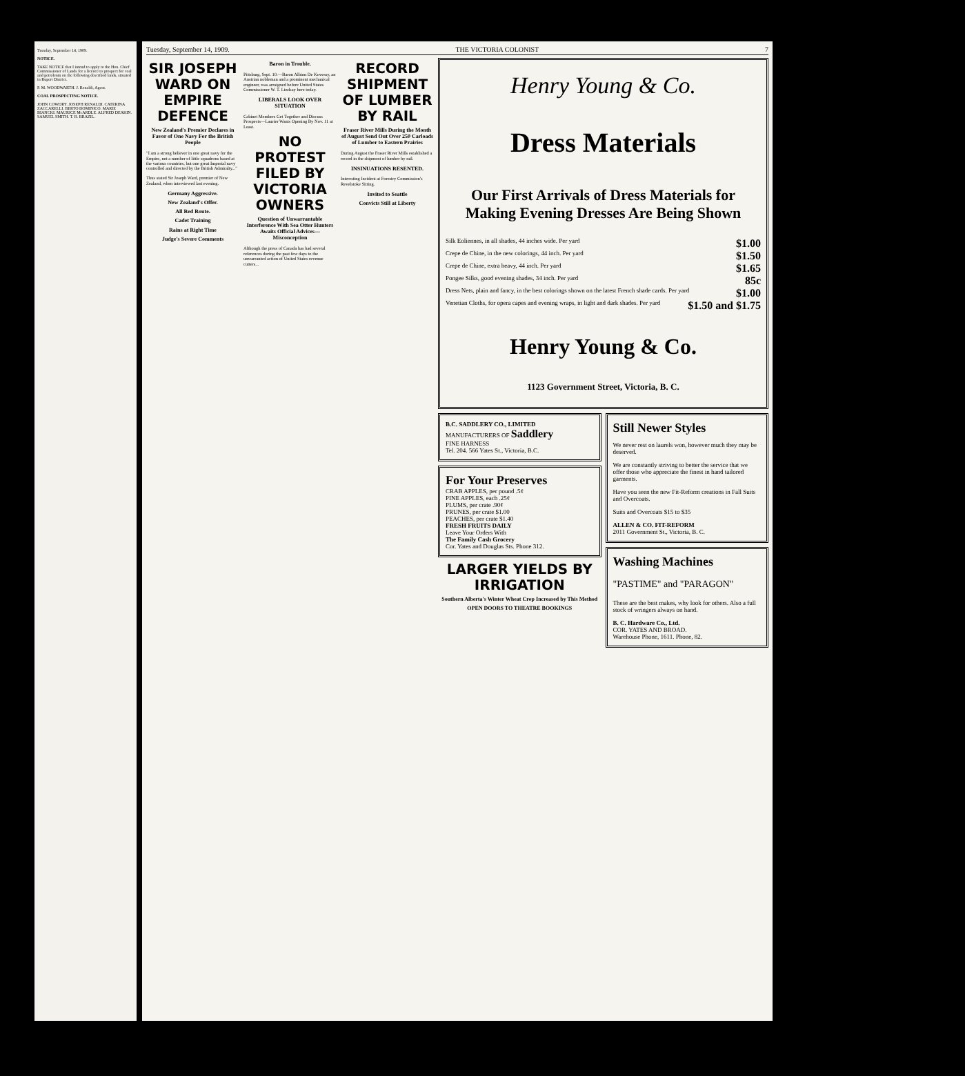Tuesday, September 14, 1909.
NOTICE.
TAKE NOTICE that I intend to apply to the Hon. Chief Commissioner of Lands for a licence to prospect for coal and petroleum on the following described lands, situated in Rupert District.
P. M. WOODWARTH. J. Renaldi, Agent.
COAL PROSPECTING NOTICE.
JOHN COWDRY. JOSEPH RENALDI. CATERINA ZACCARELLI. BERTO DOMINICO. MARIE BIANCKI. MAURICE McARDLE. ALFRED DEAKIN. SAMUEL SMITH. T. B. BRAZIL.
Tuesday, September 14, 1909. THE VICTORIA COLONIST 7
SIR JOSEPH WARD ON EMPIRE DEFENCE
New Zealand's Premier Declares in Favor of One Navy For the British People
"I am a strong believer in one great navy for the Empire, not a number of little squadrons based at the various countries, but one great Imperial navy controlled and directed by the British Admiralty..."
Thus stated Sir Joseph Ward, premier of New Zealand, when interviewed last evening.
Germany Aggressive.
New Zealand's Offer.
All Red Route.
Cadet Training
Rains at Right Time
Judge's Severe Comments
Baron in Trouble.
Pittsburg, Sept. 10.—Baron Albion De Kovessy, an Austrian nobleman and a prominent mechanical engineer, was arraigned before United States Commissioner W. T. Lindsay here today.
LIBERALS LOOK OVER SITUATION
Cabinet Members Get Together and Discuss Prospects—Laurier Wants Opening By Nov. 11 at Least.
NO PROTEST FILED BY VICTORIA OWNERS
Question of Unwarrantable Interference With Sea Otter Hunters Awaits Official Advices—Misconception
Although the press of Canada has had several references during the past few days to the unwarranted action of United States revenue cutters...
RECORD SHIPMENT OF LUMBER BY RAIL
Fraser River Mills During the Month of August Send Out Over 250 Carloads of Lumber to Eastern Prairies
During August the Fraser River Mills established a record in the shipment of lumber by rail.
INSINUATIONS RESENTED.
Interesting Incident at Forestry Commission's Revelstoke Sitting.
Invited to Seattle
Convicts Still at Liberty
Henry Young & Co.
Dress Materials
Our First Arrivals of Dress Materials for Making Evening Dresses Are Being Shown
Silk Eoliennes, in all shades, 44 inches wide. Per yard $1.00
Crepe de Chine, in the new colorings, 44 inch. Per yard $1.50
Crepe de Chine, extra heavy, 44 inch. Per yard $1.65
Pongee Silks, good evening shades, 34 inch. Per yard 85c
Dress Nets, plain and fancy, in the best colorings shown on the latest French shade cards. Per yard $1.00
Venetian Cloths, for opera capes and evening wraps, in light and dark shades. Per yard $1.50 and $1.75
Henry Young & Co.
1123 Government Street, Victoria, B. C.
B.C. SADDLERY CO., LIMITED
MANUFACTURERS OF Saddlery
FINE HARNESS
Tel. 204. 566 Yates St., Victoria, B.C.
For Your Preserves
CRAB APPLES, per pound .5¢
PINE APPLES, each .25¢
PLUMS, per crate .90¢
PRUNES, per crate $1.00
PEACHES, per crate $1.40
FRESH FRUITS DAILY
Leave Your Orders With
The Family Cash Grocery
Cor. Yates and Douglas Sts. Phone 312.
LARGER YIELDS BY IRRIGATION
Southern Alberta's Winter Wheat Crop Increased by This Method
OPEN DOORS TO THEATRE BOOKINGS
Still Newer Styles
We never rest on laurels won, however much they may be deserved.
We are constantly striving to better the service that we offer those who appreciate the finest in hand tailored garments.
Have you seen the new Fit-Reform creations in Fall Suits and Overcoats.
Suits and Overcoats $15 to $35
ALLEN & CO. FIT-REFORM
2011 Government St., Victoria, B. C.
Washing Machines
"PASTIME" and "PARAGON"
These are the best makes, why look for others. Also a full stock of wringers always on hand.
B. C. Hardware Co., Ltd.
COR. YATES AND BROAD.
Warehouse Phone, 1611. Phone, 82.